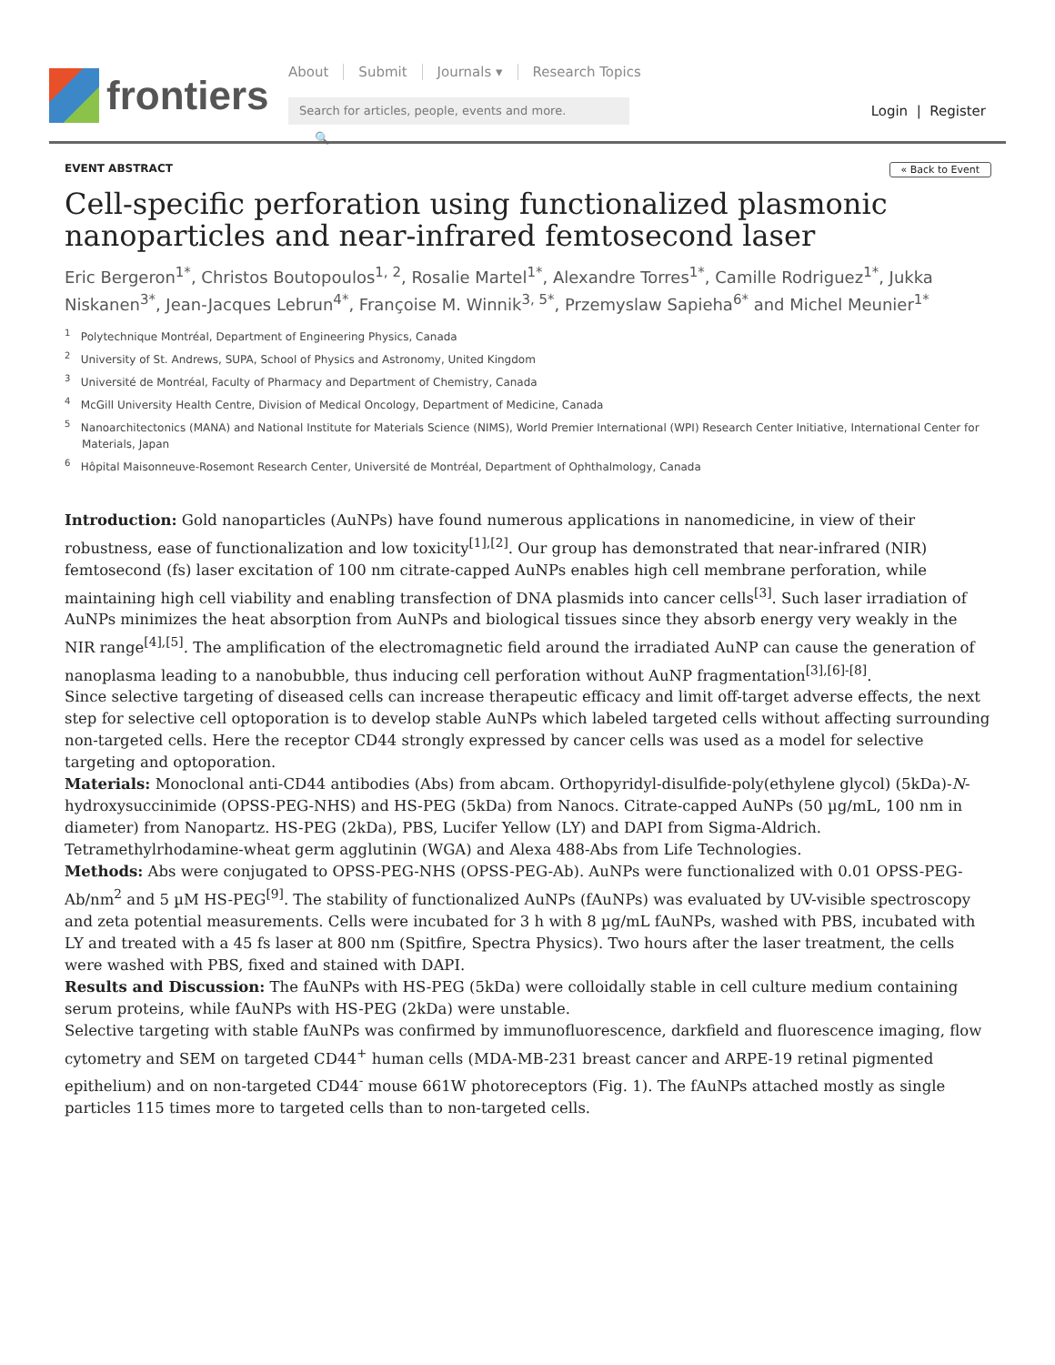frontiers
About Submit Journals ▾ Research Topics
Search for articles, people, events and more. 🔍
Login | Register
EVENT ABSTRACT « Back to Event
Cell-specific perforation using functionalized plasmonic nanoparticles and near-infrared femtosecond laser
Eric Bergeron<sup>1*</sup>, Christos Boutopoulos<sup>1, 2</sup>, Rosalie Martel<sup>1*</sup>, Alexandre Torres<sup>1*</sup>, Camille Rodriguez<sup>1*</sup>, Jukka Niskanen<sup>3*</sup>, Jean-Jacques Lebrun<sup>4*</sup>, Françoise M. Winnik<sup>3, 5*</sup>, Przemyslaw Sapieha<sup>6*</sup> and Michel Meunier<sup>1*</sup>
<sup>1</sup> Polytechnique Montréal, Department of Engineering Physics, Canada
<sup>2</sup> University of St. Andrews, SUPA, School of Physics and Astronomy, United Kingdom
<sup>3</sup> Université de Montréal, Faculty of Pharmacy and Department of Chemistry, Canada
<sup>4</sup> McGill University Health Centre, Division of Medical Oncology, Department of Medicine, Canada
<sup>5</sup> Nanoarchitectonics (MANA) and National Institute for Materials Science (NIMS), World Premier International (WPI) Research Center Initiative, International Center for Materials, Japan
<sup>6</sup> Hôpital Maisonneuve-Rosemont Research Center, Université de Montréal, Department of Ophthalmology, Canada
Introduction: Gold nanoparticles (AuNPs) have found numerous applications in nanomedicine, in view of their robustness, ease of functionalization and low toxicity<sup>[1],[2]</sup>. Our group has demonstrated that near-infrared (NIR) femtosecond (fs) laser excitation of 100 nm citrate-capped AuNPs enables high cell membrane perforation, while maintaining high cell viability and enabling transfection of DNA plasmids into cancer cells<sup>[3]</sup>. Such laser irradiation of AuNPs minimizes the heat absorption from AuNPs and biological tissues since they absorb energy very weakly in the NIR range<sup>[4],[5]</sup>. The amplification of the electromagnetic field around the irradiated AuNP can cause the generation of nanoplasma leading to a nanobubble, thus inducing cell perforation without AuNP fragmentation<sup>[3],[6]-[8]</sup>.
Since selective targeting of diseased cells can increase therapeutic efficacy and limit off-target adverse effects, the next step for selective cell optoporation is to develop stable AuNPs which labeled targeted cells without affecting surrounding non-targeted cells. Here the receptor CD44 strongly expressed by cancer cells was used as a model for selective targeting and optoporation.
Materials: Monoclonal anti-CD44 antibodies (Abs) from abcam. Orthopyridyl-disulfide-poly(ethylene glycol) (5kDa)-N-hydroxysuccinimide (OPSS-PEG-NHS) and HS-PEG (5kDa) from Nanocs. Citrate-capped AuNPs (50 µg/mL, 100 nm in diameter) from Nanopartz. HS-PEG (2kDa), PBS, Lucifer Yellow (LY) and DAPI from Sigma-Aldrich. Tetramethylrhodamine-wheat germ agglutinin (WGA) and Alexa 488-Abs from Life Technologies.
Methods: Abs were conjugated to OPSS-PEG-NHS (OPSS-PEG-Ab). AuNPs were functionalized with 0.01 OPSS-PEG-Ab/nm<sup>2</sup> and 5 µM HS-PEG<sup>[9]</sup>. The stability of functionalized AuNPs (fAuNPs) was evaluated by UV-visible spectroscopy and zeta potential measurements. Cells were incubated for 3 h with 8 µg/mL fAuNPs, washed with PBS, incubated with LY and treated with a 45 fs laser at 800 nm (Spitfire, Spectra Physics). Two hours after the laser treatment, the cells were washed with PBS, fixed and stained with DAPI.
Results and Discussion: The fAuNPs with HS-PEG (5kDa) were colloidally stable in cell culture medium containing serum proteins, while fAuNPs with HS-PEG (2kDa) were unstable.
Selective targeting with stable fAuNPs was confirmed by immunofluorescence, darkfield and fluorescence imaging, flow cytometry and SEM on targeted CD44<sup>+</sup> human cells (MDA-MB-231 breast cancer and ARPE-19 retinal pigmented epithelium) and on non-targeted CD44<sup>-</sup> mouse 661W photoreceptors (Fig. 1). The fAuNPs attached mostly as single particles 115 times more to targeted cells than to non-targeted cells.